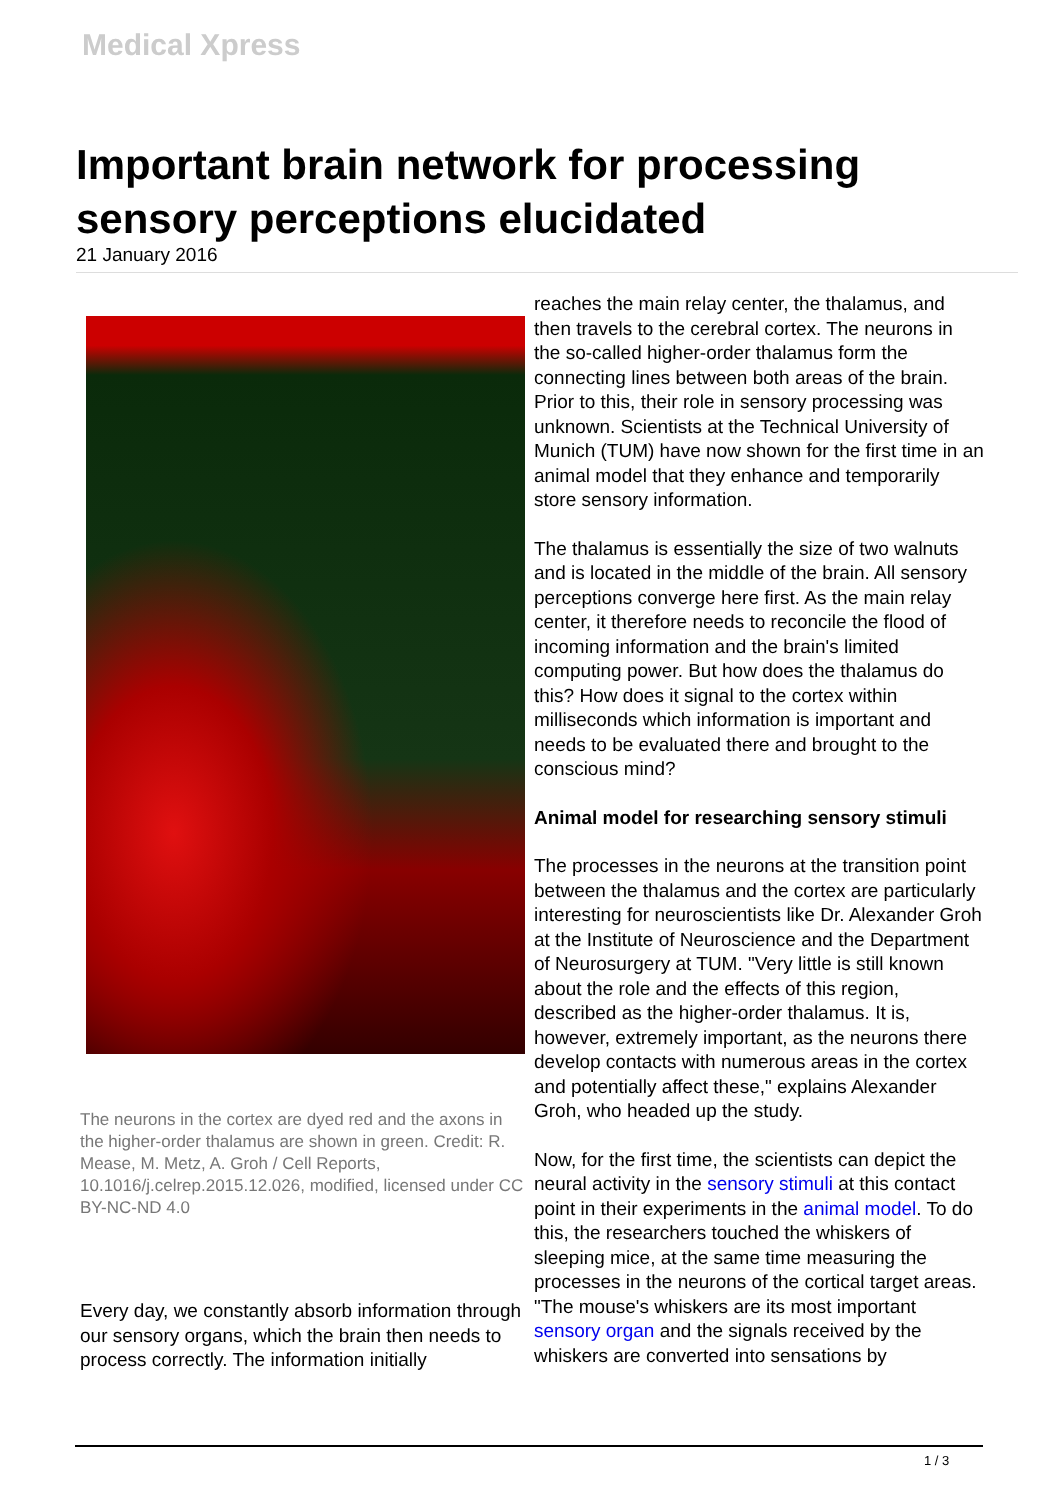Medical Xpress
Important brain network for processing sensory perceptions elucidated
21 January 2016
The neurons in the cortex are dyed red and the axons in the higher-order thalamus are shown in green. Credit: R. Mease, M. Metz, A. Groh / Cell Reports, 10.1016/j.celrep.2015.12.026, modified, licensed under CC BY-NC-ND 4.0
Every day, we constantly absorb information through our sensory organs, which the brain then needs to process correctly. The information initially
reaches the main relay center, the thalamus, and then travels to the cerebral cortex. The neurons in the so-called higher-order thalamus form the connecting lines between both areas of the brain. Prior to this, their role in sensory processing was unknown. Scientists at the Technical University of Munich (TUM) have now shown for the first time in an animal model that they enhance and temporarily store sensory information.
The thalamus is essentially the size of two walnuts and is located in the middle of the brain. All sensory perceptions converge here first. As the main relay center, it therefore needs to reconcile the flood of incoming information and the brain's limited computing power. But how does the thalamus do this? How does it signal to the cortex within milliseconds which information is important and needs to be evaluated there and brought to the conscious mind?
Animal model for researching sensory stimuli
The processes in the neurons at the transition point between the thalamus and the cortex are particularly interesting for neuroscientists like Dr. Alexander Groh at the Institute of Neuroscience and the Department of Neurosurgery at TUM. "Very little is still known about the role and the effects of this region, described as the higher-order thalamus. It is, however, extremely important, as the neurons there develop contacts with numerous areas in the cortex and potentially affect these," explains Alexander Groh, who headed up the study.
Now, for the first time, the scientists can depict the neural activity in the sensory stimuli at this contact point in their experiments in the animal model. To do this, the researchers touched the whiskers of sleeping mice, at the same time measuring the processes in the neurons of the cortical target areas. "The mouse's whiskers are its most important sensory organ and the signals received by the whiskers are converted into sensations by
1 / 3